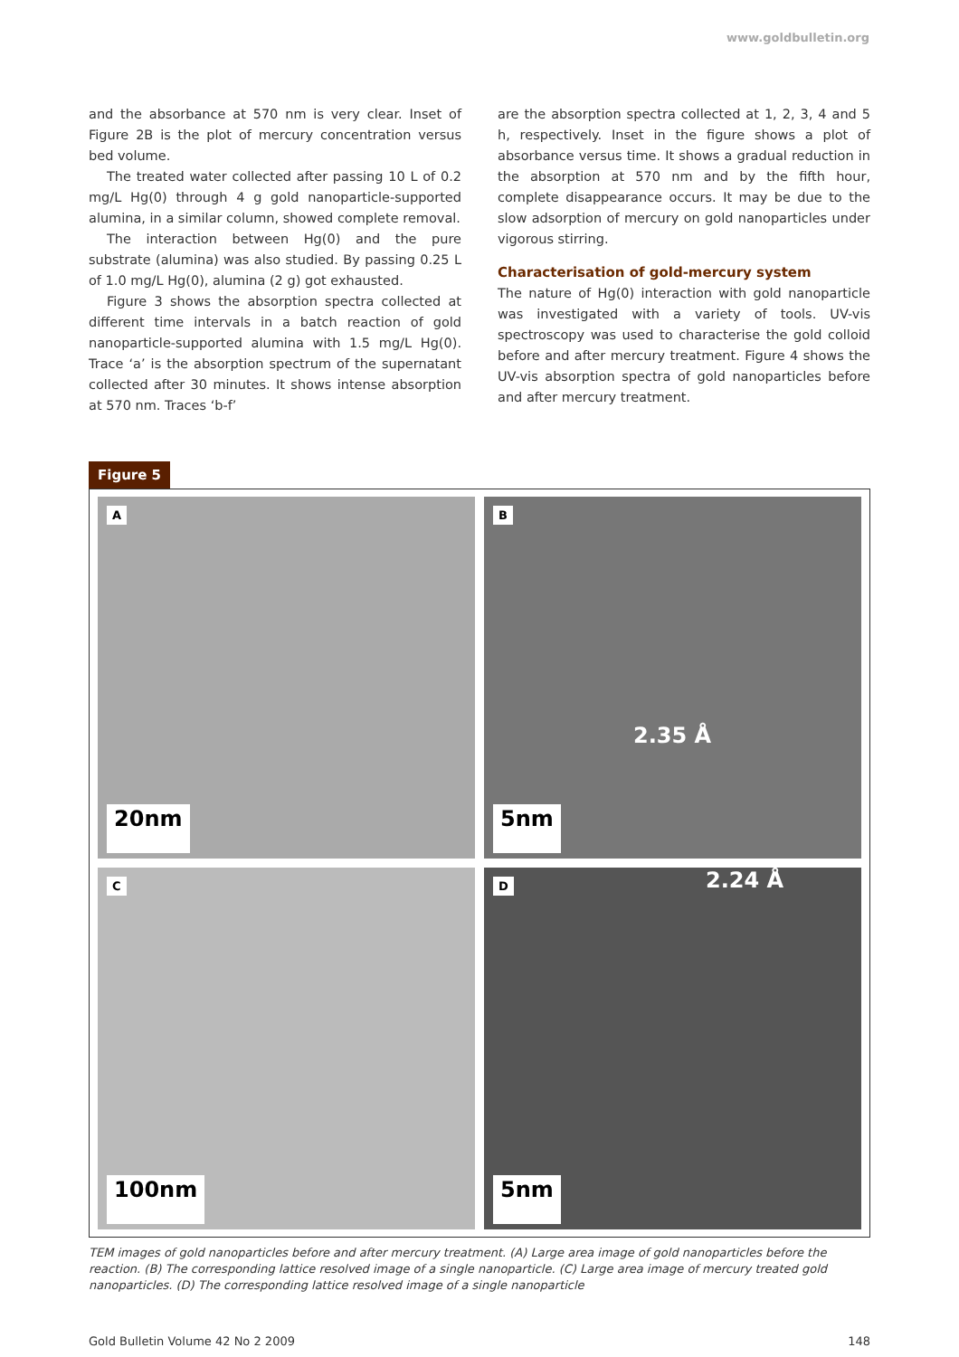www.goldbulletin.org
and the absorbance at 570 nm is very clear. Inset of Figure 2B is the plot of mercury concentration versus bed volume.
The treated water collected after passing 10 L of 0.2 mg/L Hg(0) through 4 g gold nanoparticle-supported alumina, in a similar column, showed complete removal.
The interaction between Hg(0) and the pure substrate (alumina) was also studied. By passing 0.25 L of 1.0 mg/L Hg(0), alumina (2 g) got exhausted.
Figure 3 shows the absorption spectra collected at different time intervals in a batch reaction of gold nanoparticle-supported alumina with 1.5 mg/L Hg(0). Trace ‘a’ is the absorption spectrum of the supernatant collected after 30 minutes. It shows intense absorption at 570 nm. Traces ‘b-f’
are the absorption spectra collected at 1, 2, 3, 4 and 5 h, respectively. Inset in the figure shows a plot of absorbance versus time. It shows a gradual reduction in the absorption at 570 nm and by the fifth hour, complete disappearance occurs. It may be due to the slow adsorption of mercury on gold nanoparticles under vigorous stirring.
Characterisation of gold-mercury system
The nature of Hg(0) interaction with gold nanoparticle was investigated with a variety of tools. UV-vis spectroscopy was used to characterise the gold colloid before and after mercury treatment. Figure 4 shows the UV-vis absorption spectra of gold nanoparticles before and after mercury treatment.
Figure 5
A
20nm
B
2.35 Å
5nm
C
100nm
D 2.24 Å
5nm
TEM images of gold nanoparticles before and after mercury treatment. (A) Large area image of gold nanoparticles before the reaction. (B) The corresponding lattice resolved image of a single nanoparticle. (C) Large area image of mercury treated gold nanoparticles. (D) The corresponding lattice resolved image of a single nanoparticle
Gold Bulletin Volume 42 No 2 2009 148